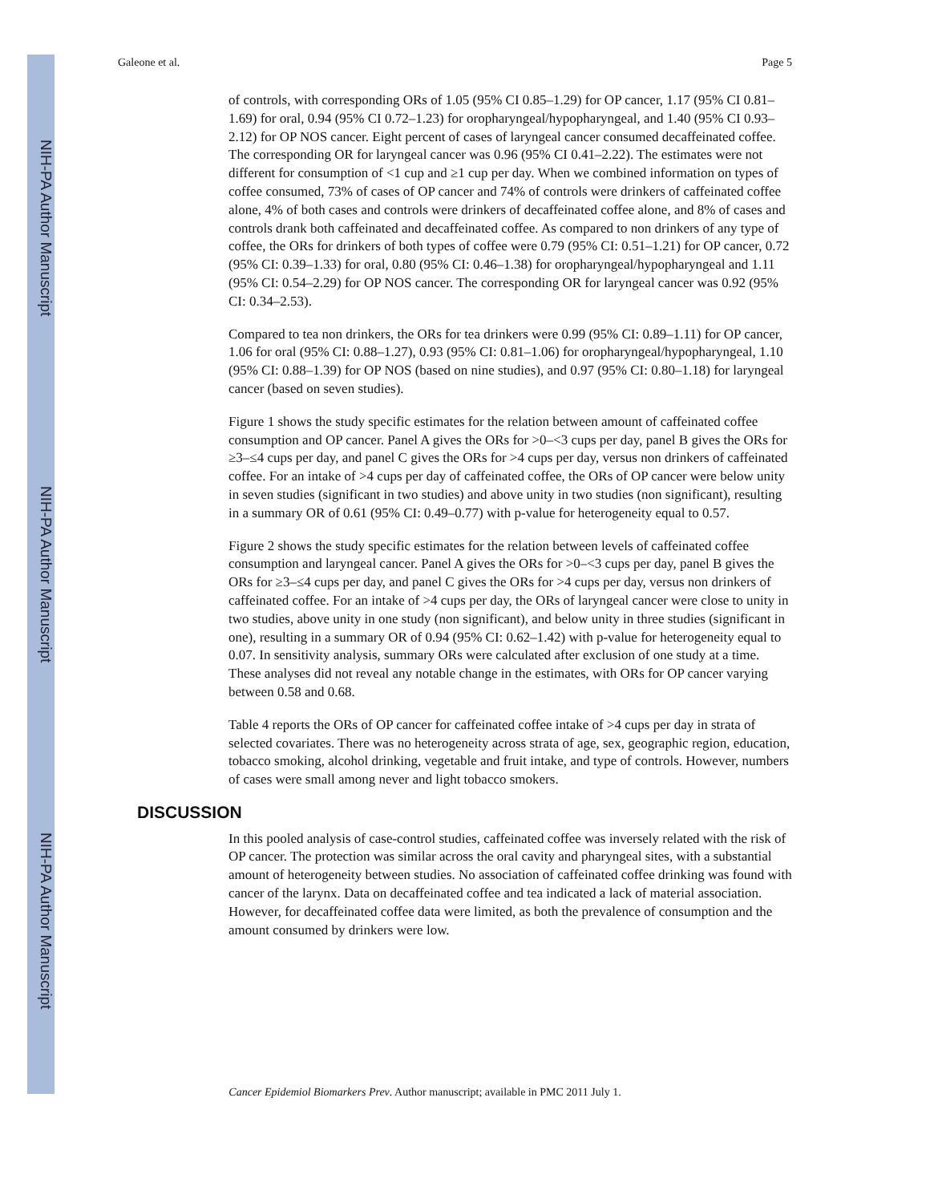NIH-PA Author Manuscript
NIH-PA Author Manuscript
NIH-PA Author Manuscript
Galeone et al. Page 5
of controls, with corresponding ORs of 1.05 (95% CI 0.85–1.29) for OP cancer, 1.17 (95% CI 0.81–1.69) for oral, 0.94 (95% CI 0.72–1.23) for oropharyngeal/hypopharyngeal, and 1.40 (95% CI 0.93–2.12) for OP NOS cancer. Eight percent of cases of laryngeal cancer consumed decaffeinated coffee. The corresponding OR for laryngeal cancer was 0.96 (95% CI 0.41–2.22). The estimates were not different for consumption of <1 cup and ≥1 cup per day. When we combined information on types of coffee consumed, 73% of cases of OP cancer and 74% of controls were drinkers of caffeinated coffee alone, 4% of both cases and controls were drinkers of decaffeinated coffee alone, and 8% of cases and controls drank both caffeinated and decaffeinated coffee. As compared to non drinkers of any type of coffee, the ORs for drinkers of both types of coffee were 0.79 (95% CI: 0.51–1.21) for OP cancer, 0.72 (95% CI: 0.39–1.33) for oral, 0.80 (95% CI: 0.46–1.38) for oropharyngeal/hypopharyngeal and 1.11 (95% CI: 0.54–2.29) for OP NOS cancer. The corresponding OR for laryngeal cancer was 0.92 (95% CI: 0.34–2.53).
Compared to tea non drinkers, the ORs for tea drinkers were 0.99 (95% CI: 0.89–1.11) for OP cancer, 1.06 for oral (95% CI: 0.88–1.27), 0.93 (95% CI: 0.81–1.06) for oropharyngeal/hypopharyngeal, 1.10 (95% CI: 0.88–1.39) for OP NOS (based on nine studies), and 0.97 (95% CI: 0.80–1.18) for laryngeal cancer (based on seven studies).
Figure 1 shows the study specific estimates for the relation between amount of caffeinated coffee consumption and OP cancer. Panel A gives the ORs for >0–<3 cups per day, panel B gives the ORs for ≥3–≤4 cups per day, and panel C gives the ORs for >4 cups per day, versus non drinkers of caffeinated coffee. For an intake of >4 cups per day of caffeinated coffee, the ORs of OP cancer were below unity in seven studies (significant in two studies) and above unity in two studies (non significant), resulting in a summary OR of 0.61 (95% CI: 0.49–0.77) with p-value for heterogeneity equal to 0.57.
Figure 2 shows the study specific estimates for the relation between levels of caffeinated coffee consumption and laryngeal cancer. Panel A gives the ORs for >0–<3 cups per day, panel B gives the ORs for ≥3–≤4 cups per day, and panel C gives the ORs for >4 cups per day, versus non drinkers of caffeinated coffee. For an intake of >4 cups per day, the ORs of laryngeal cancer were close to unity in two studies, above unity in one study (non significant), and below unity in three studies (significant in one), resulting in a summary OR of 0.94 (95% CI: 0.62–1.42) with p-value for heterogeneity equal to 0.07. In sensitivity analysis, summary ORs were calculated after exclusion of one study at a time. These analyses did not reveal any notable change in the estimates, with ORs for OP cancer varying between 0.58 and 0.68.
Table 4 reports the ORs of OP cancer for caffeinated coffee intake of >4 cups per day in strata of selected covariates. There was no heterogeneity across strata of age, sex, geographic region, education, tobacco smoking, alcohol drinking, vegetable and fruit intake, and type of controls. However, numbers of cases were small among never and light tobacco smokers.
DISCUSSION
In this pooled analysis of case-control studies, caffeinated coffee was inversely related with the risk of OP cancer. The protection was similar across the oral cavity and pharyngeal sites, with a substantial amount of heterogeneity between studies. No association of caffeinated coffee drinking was found with cancer of the larynx. Data on decaffeinated coffee and tea indicated a lack of material association. However, for decaffeinated coffee data were limited, as both the prevalence of consumption and the amount consumed by drinkers were low.
Cancer Epidemiol Biomarkers Prev. Author manuscript; available in PMC 2011 July 1.